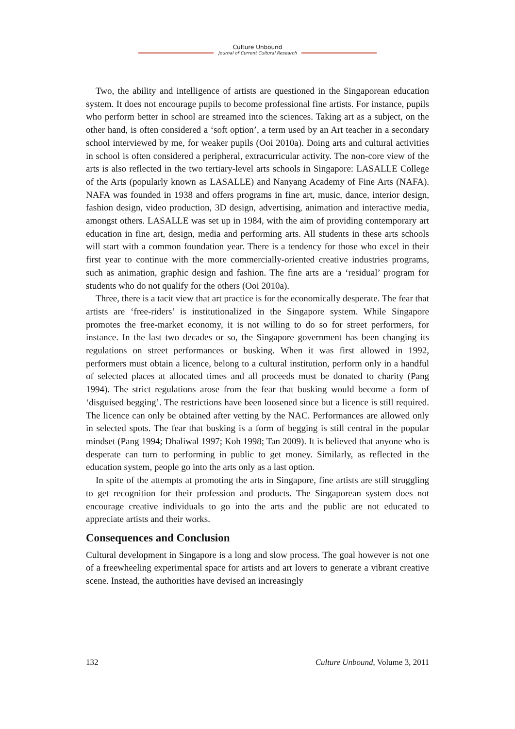Culture Unbound
Journal of Current Cultural Research
Two, the ability and intelligence of artists are questioned in the Singaporean education system. It does not encourage pupils to become professional fine artists. For instance, pupils who perform better in school are streamed into the sciences. Taking art as a subject, on the other hand, is often considered a ‘soft option’, a term used by an Art teacher in a secondary school interviewed by me, for weaker pupils (Ooi 2010a). Doing arts and cultural activities in school is often considered a peripheral, extracurricular activity. The non-core view of the arts is also reflected in the two tertiary-level arts schools in Singapore: LASALLE College of the Arts (popularly known as LASALLE) and Nanyang Academy of Fine Arts (NAFA). NAFA was founded in 1938 and offers programs in fine art, music, dance, interior design, fashion design, video production, 3D design, advertising, animation and interactive media, amongst others. LASALLE was set up in 1984, with the aim of providing contemporary art education in fine art, design, media and performing arts. All students in these arts schools will start with a common foundation year. There is a tendency for those who excel in their first year to continue with the more commercially-oriented creative industries programs, such as animation, graphic design and fashion. The fine arts are a ‘residual’ program for students who do not qualify for the others (Ooi 2010a).
Three, there is a tacit view that art practice is for the economically desperate. The fear that artists are ‘free-riders’ is institutionalized in the Singapore system. While Singapore promotes the free-market economy, it is not willing to do so for street performers, for instance. In the last two decades or so, the Singapore government has been changing its regulations on street performances or busking. When it was first allowed in 1992, performers must obtain a licence, belong to a cultural institution, perform only in a handful of selected places at allocated times and all proceeds must be donated to charity (Pang 1994). The strict regulations arose from the fear that busking would become a form of ‘disguised begging’. The restrictions have been loosened since but a licence is still required. The licence can only be obtained after vetting by the NAC. Performances are allowed only in selected spots. The fear that busking is a form of begging is still central in the popular mindset (Pang 1994; Dhaliwal 1997; Koh 1998; Tan 2009). It is believed that anyone who is desperate can turn to performing in public to get money. Similarly, as reflected in the education system, people go into the arts only as a last option.
In spite of the attempts at promoting the arts in Singapore, fine artists are still struggling to get recognition for their profession and products. The Singaporean system does not encourage creative individuals to go into the arts and the public are not educated to appreciate artists and their works.
Consequences and Conclusion
Cultural development in Singapore is a long and slow process. The goal however is not one of a freewheeling experimental space for artists and art lovers to generate a vibrant creative scene. Instead, the authorities have devised an increasingly
132 Culture Unbound, Volume 3, 2011